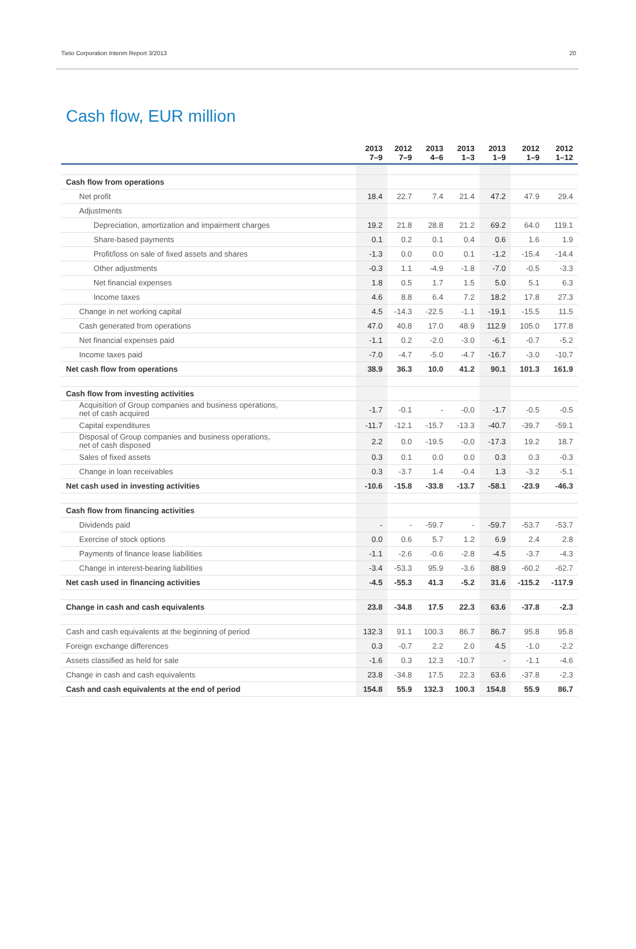Tieto Corporation Interim Report 3/2013 20
Cash flow, EUR million
| | 2013 7–9 | 2012 7–9 | 2013 4–6 | 2013 1–3 | 2013 1–9 | 2012 1–9 | 2012 1–12 |
| --- | --- | --- | --- | --- | --- | --- | --- |
| Cash flow from operations | | | | | | | |
| Net profit | 18.4 | 22.7 | 7.4 | 21.4 | 47.2 | 47.9 | 29.4 |
| Adjustments | | | | | | | |
| Depreciation, amortization and impairment charges | 19.2 | 21.8 | 28.8 | 21.2 | 69.2 | 64.0 | 119.1 |
| Share-based payments | 0.1 | 0.2 | 0.1 | 0.4 | 0.6 | 1.6 | 1.9 |
| Profit/loss on sale of fixed assets and shares | -1.3 | 0.0 | 0.0 | 0.1 | -1.2 | -15.4 | -14.4 |
| Other adjustments | -0.3 | 1.1 | -4.9 | -1.8 | -7.0 | -0.5 | -3.3 |
| Net financial expenses | 1.8 | 0.5 | 1.7 | 1.5 | 5.0 | 5.1 | 6.3 |
| Income taxes | 4.6 | 8.8 | 6.4 | 7.2 | 18.2 | 17.8 | 27.3 |
| Change in net working capital | 4.5 | -14.3 | -22.5 | -1.1 | -19.1 | -15.5 | 11.5 |
| Cash generated from operations | 47.0 | 40.8 | 17.0 | 48.9 | 112.9 | 105.0 | 177.8 |
| Net financial expenses paid | -1.1 | 0.2 | -2.0 | -3.0 | -6.1 | -0.7 | -5.2 |
| Income taxes paid | -7.0 | -4.7 | -5.0 | -4.7 | -16.7 | -3.0 | -10.7 |
| Net cash flow from operations | 38.9 | 36.3 | 10.0 | 41.2 | 90.1 | 101.3 | 161.9 |
| Cash flow from investing activities | | | | | | | |
| Acquisition of Group companies and business operations, net of cash acquired | -1.7 | -0.1 | - | -0,0 | -1.7 | -0.5 | -0.5 |
| Capital expenditures | -11.7 | -12.1 | -15.7 | -13.3 | -40.7 | -39.7 | -59.1 |
| Disposal of Group companies and business operations, net of cash disposed | 2.2 | 0.0 | -19.5 | -0,0 | -17.3 | 19.2 | 18.7 |
| Sales of fixed assets | 0.3 | 0.1 | 0.0 | 0.0 | 0.3 | 0.3 | -0.3 |
| Change in loan receivables | 0.3 | -3.7 | 1.4 | -0.4 | 1.3 | -3.2 | -5.1 |
| Net cash used in investing activities | -10.6 | -15.8 | -33.8 | -13.7 | -58.1 | -23.9 | -46.3 |
| Cash flow from financing activities | | | | | | | |
| Dividends paid | - | - | -59.7 | - | -59.7 | -53.7 | -53.7 |
| Exercise of stock options | 0.0 | 0.6 | 5.7 | 1.2 | 6.9 | 2.4 | 2.8 |
| Payments of finance lease liabilities | -1.1 | -2.6 | -0.6 | -2.8 | -4.5 | -3.7 | -4.3 |
| Change in interest-bearing liabilities | -3.4 | -53.3 | 95.9 | -3.6 | 88.9 | -60.2 | -62.7 |
| Net cash used in financing activities | -4.5 | -55.3 | 41.3 | -5.2 | 31.6 | -115.2 | -117.9 |
| Change in cash and cash equivalents | 23.8 | -34.8 | 17.5 | 22.3 | 63.6 | -37.8 | -2.3 |
| Cash and cash equivalents at the beginning of period | 132.3 | 91.1 | 100.3 | 86.7 | 86.7 | 95.8 | 95.8 |
| Foreign exchange differences | 0.3 | -0.7 | 2.2 | 2.0 | 4.5 | -1.0 | -2.2 |
| Assets classified as held for sale | -1.6 | 0.3 | 12.3 | -10.7 | - | -1.1 | -4.6 |
| Change in cash and cash equivalents | 23.8 | -34.8 | 17.5 | 22.3 | 63.6 | -37.8 | -2.3 |
| Cash and cash equivalents at the end of period | 154.8 | 55.9 | 132.3 | 100.3 | 154.8 | 55.9 | 86.7 |